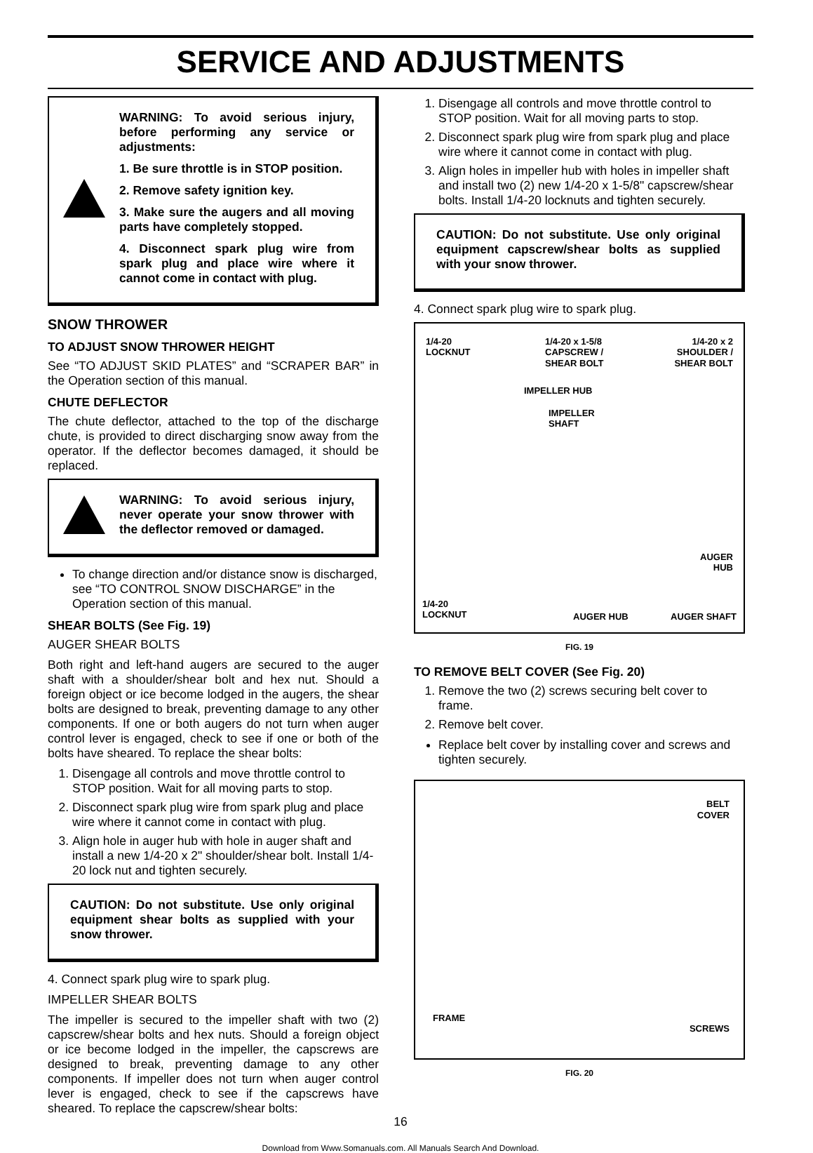SERVICE AND ADJUSTMENTS
WARNING: To avoid serious injury, before performing any service or adjustments:
1. Be sure throttle is in STOP position.
2. Remove safety ignition key.
3. Make sure the augers and all moving parts have completely stopped.
4. Disconnect spark plug wire from spark plug and place wire where it cannot come in contact with plug.
SNOW THROWER
TO ADJUST SNOW THROWER HEIGHT
See “TO ADJUST SKID PLATES” and “SCRAPER BAR” in the Operation section of this manual.
CHUTE DEFLECTOR
The chute deflector, attached to the top of the discharge chute, is provided to direct discharging snow away from the operator. If the deflector becomes damaged, it should be replaced.
WARNING: To avoid serious injury, never operate your snow thrower with the deflector removed or damaged.
To change direction and/or distance snow is discharged, see “TO CONTROL SNOW DISCHARGE” in the Operation section of this manual.
SHEAR BOLTS (See Fig. 19)
AUGER SHEAR BOLTS
Both right and left-hand augers are secured to the auger shaft with a shoulder/shear bolt and hex nut. Should a foreign object or ice become lodged in the augers, the shear bolts are designed to break, preventing damage to any other components. If one or both augers do not turn when auger control lever is engaged, check to see if one or both of the bolts have sheared. To replace the shear bolts:
1. Disengage all controls and move throttle control to STOP position. Wait for all moving parts to stop.
2. Disconnect spark plug wire from spark plug and place wire where it cannot come in contact with plug.
3. Align hole in auger hub with hole in auger shaft and install a new 1/4-20 x 2" shoulder/shear bolt. Install 1/4-20 lock nut and tighten securely.
CAUTION: Do not substitute. Use only original equipment shear bolts as supplied with your snow thrower.
4. Connect spark plug wire to spark plug.
IMPELLER SHEAR BOLTS
The impeller is secured to the impeller shaft with two (2) capscrew/shear bolts and hex nuts. Should a foreign object or ice become lodged in the impeller, the capscrews are designed to break, preventing damage to any other components. If impeller does not turn when auger control lever is engaged, check to see if the capscrews have sheared. To replace the capscrew/shear bolts:
1. Disengage all controls and move throttle control to STOP position. Wait for all moving parts to stop.
2. Disconnect spark plug wire from spark plug and place wire where it cannot come in contact with plug.
3. Align holes in impeller hub with holes in impeller shaft and install two (2) new 1/4-20 x 1-5/8" capscrew/shear bolts. Install 1/4-20 locknuts and tighten securely.
CAUTION: Do not substitute. Use only original equipment capscrew/shear bolts as supplied with your snow thrower.
4. Connect spark plug wire to spark plug.
1/4-20
LOCKNUT
1/4-20 x 1-5/8
CAPSCREW /
SHEAR BOLT
1/4-20 x 2
SHOULDER /
SHEAR BOLT
IMPELLER HUB
IMPELLER
SHAFT
AUGER
HUB
1/4-20
LOCKNUT
AUGER HUB AUGER SHAFT
FIG. 19
TO REMOVE BELT COVER (See Fig. 20)
1. Remove the two (2) screws securing belt cover to frame.
2. Remove belt cover.
Replace belt cover by installing cover and screws and tighten securely.
BELT
COVER
FRAME
SCREWS
FIG. 20
16
Download from Www.Somanuals.com. All Manuals Search And Download.